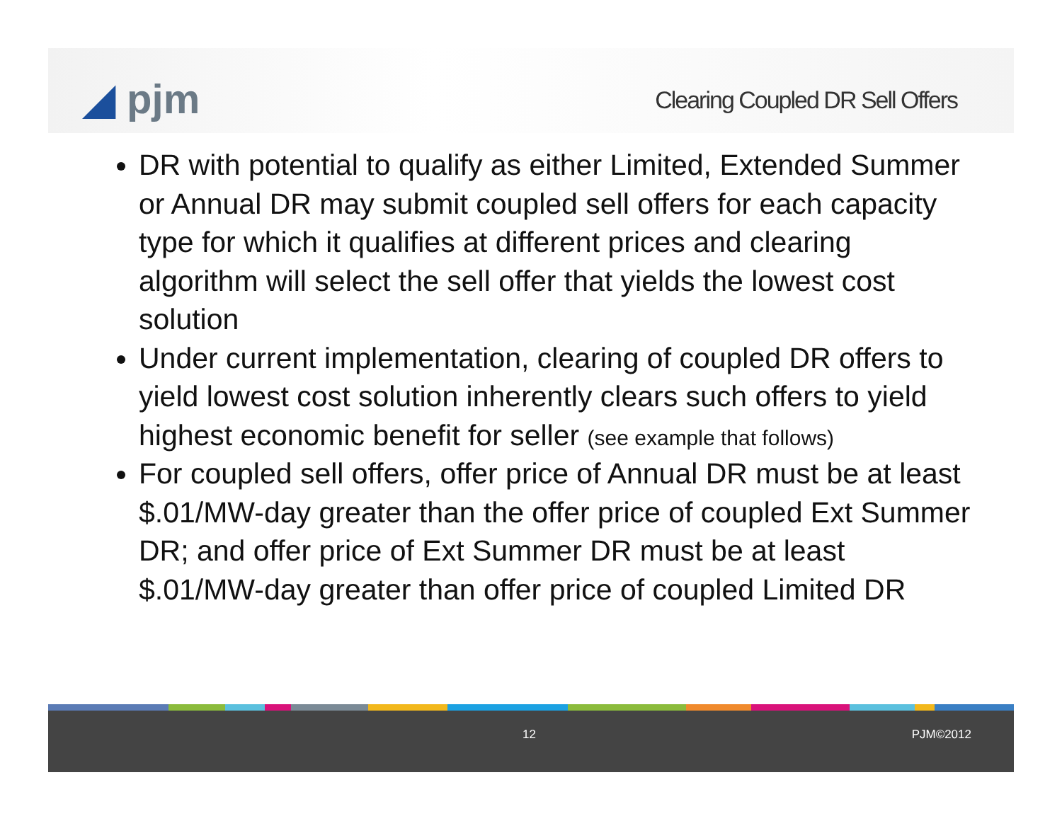◢ pjm
Clearing Coupled DR Sell Offers
DR with potential to qualify as either Limited, Extended Summer or Annual DR may submit coupled sell offers for each capacity type for which it qualifies at different prices and clearing algorithm will select the sell offer that yields the lowest cost solution
Under current implementation, clearing of coupled DR offers to yield lowest cost solution inherently clears such offers to yield highest economic benefit for seller (see example that follows)
For coupled sell offers, offer price of Annual DR must be at least $.01/MW-day greater than the offer price of coupled Ext Summer DR; and offer price of Ext Summer DR must be at least $.01/MW-day greater than offer price of coupled Limited DR
12 PJM©2012